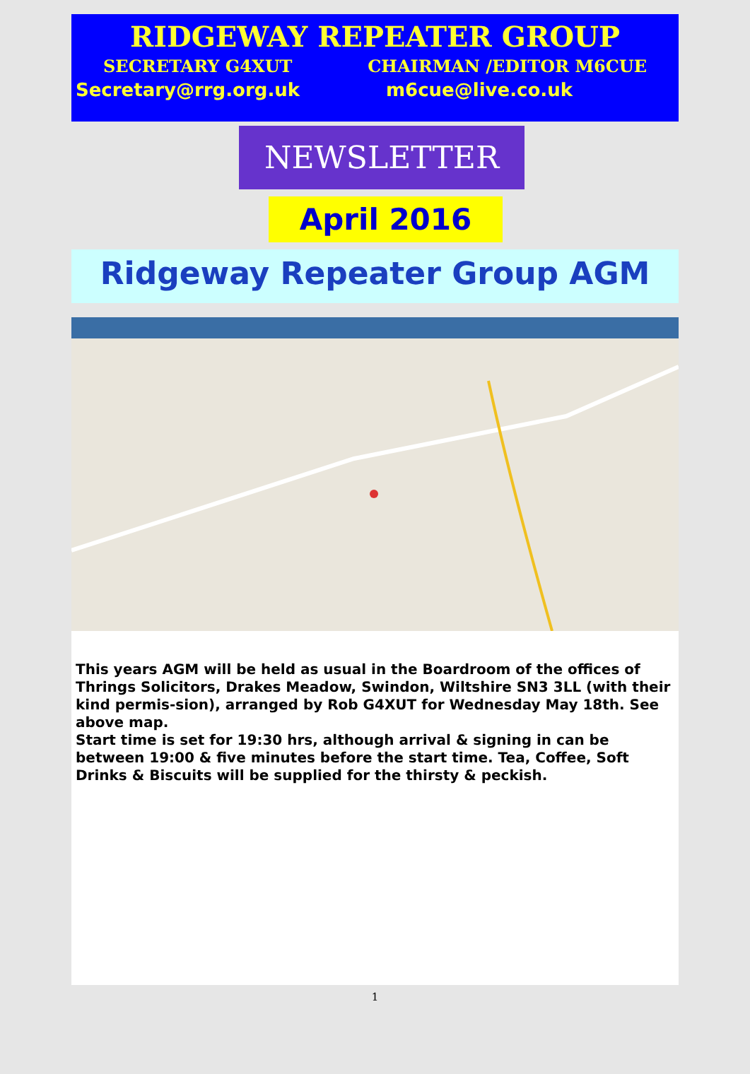RIDGEWAY REPEATER GROUP
SECRETARY G4XUT CHAIRMAN /EDITOR M6CUE
Secretary@rrg.org.uk m6cue@live.co.uk
NEWSLETTER
April 2016
Ridgeway Repeater Group AGM
This years AGM will be held as usual in the Boardroom of the offices of Thrings Solicitors, Drakes Meadow, Swindon, Wiltshire SN3 3LL (with their kind permis-sion), arranged by Rob G4XUT for Wednesday May 18th. See above map.
Start time is set for 19:30 hrs, although arrival & signing in can be between 19:00 & five minutes before the start time. Tea, Coffee, Soft Drinks & Biscuits will be supplied for the thirsty & peckish.
1